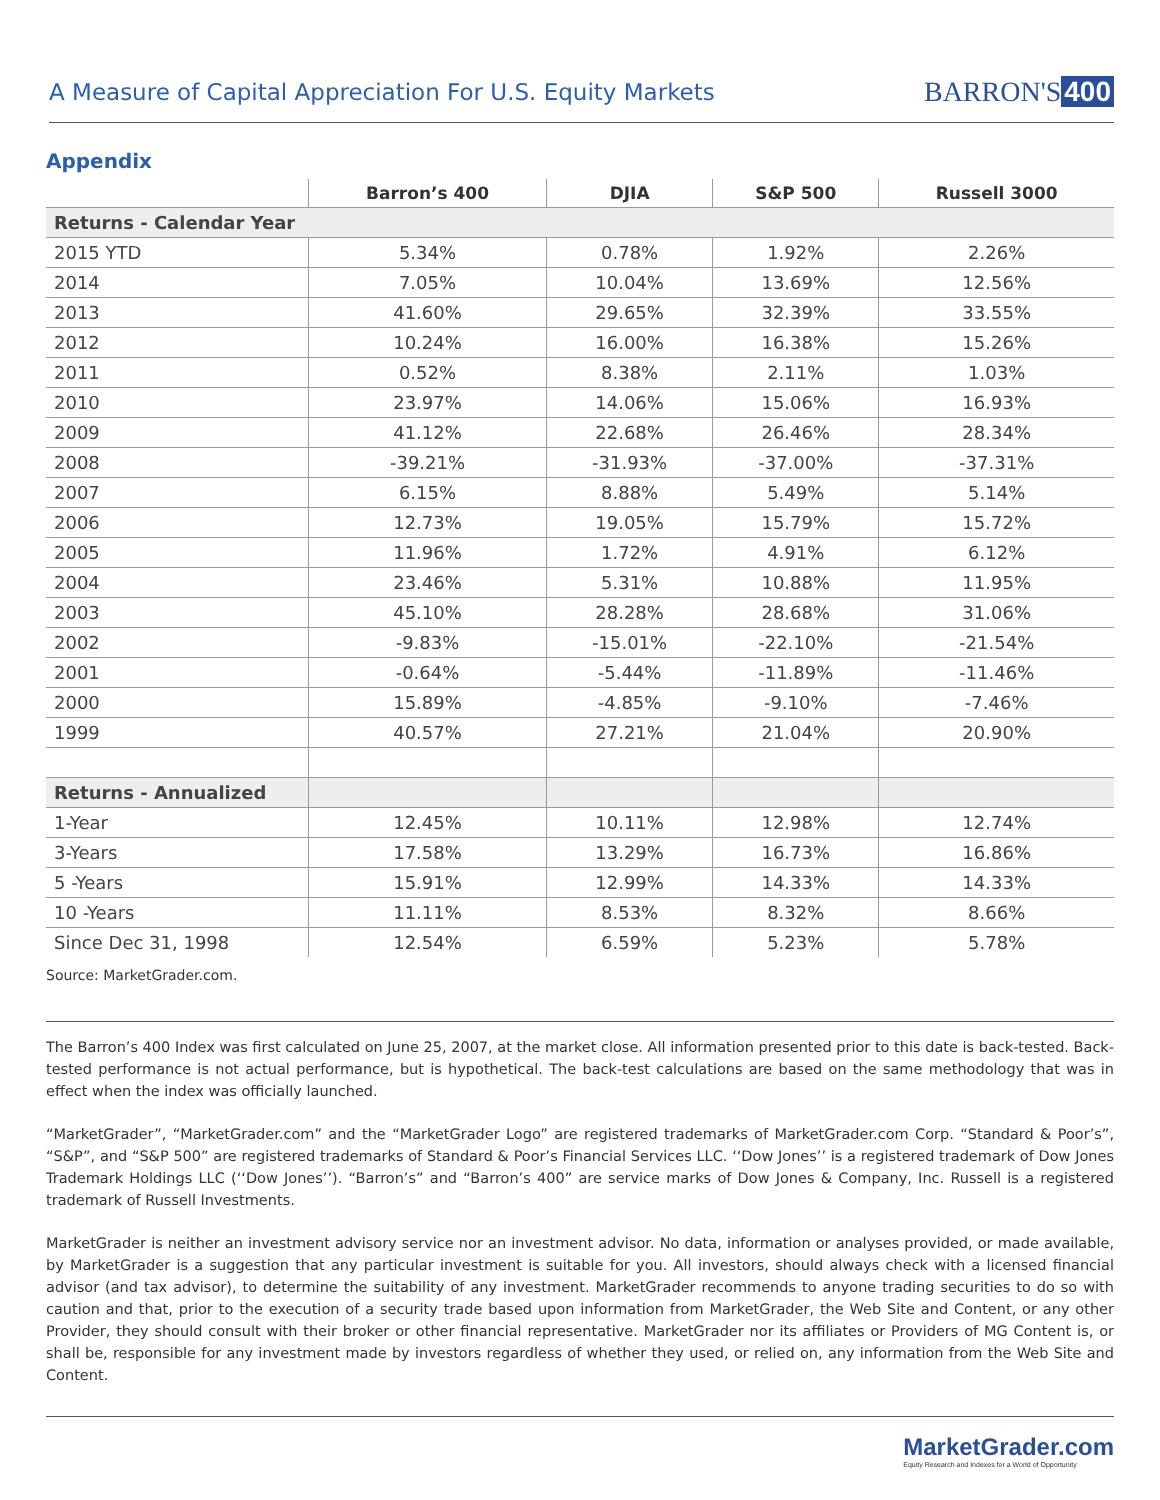A Measure of Capital Appreciation For U.S. Equity Markets
BARRON'S 400
Appendix
| | Barron’s 400 | DJIA | S&P 500 | Russell 3000 |
| --- | --- | --- | --- | --- |
| Returns - Calendar Year | | | | |
| 2015 YTD | 5.34% | 0.78% | 1.92% | 2.26% |
| 2014 | 7.05% | 10.04% | 13.69% | 12.56% |
| 2013 | 41.60% | 29.65% | 32.39% | 33.55% |
| 2012 | 10.24% | 16.00% | 16.38% | 15.26% |
| 2011 | 0.52% | 8.38% | 2.11% | 1.03% |
| 2010 | 23.97% | 14.06% | 15.06% | 16.93% |
| 2009 | 41.12% | 22.68% | 26.46% | 28.34% |
| 2008 | -39.21% | -31.93% | -37.00% | -37.31% |
| 2007 | 6.15% | 8.88% | 5.49% | 5.14% |
| 2006 | 12.73% | 19.05% | 15.79% | 15.72% |
| 2005 | 11.96% | 1.72% | 4.91% | 6.12% |
| 2004 | 23.46% | 5.31% | 10.88% | 11.95% |
| 2003 | 45.10% | 28.28% | 28.68% | 31.06% |
| 2002 | -9.83% | -15.01% | -22.10% | -21.54% |
| 2001 | -0.64% | -5.44% | -11.89% | -11.46% |
| 2000 | 15.89% | -4.85% | -9.10% | -7.46% |
| 1999 | 40.57% | 27.21% | 21.04% | 20.90% |
| Returns - Annualized | | | | |
| 1-Year | 12.45% | 10.11% | 12.98% | 12.74% |
| 3-Years | 17.58% | 13.29% | 16.73% | 16.86% |
| 5 -Years | 15.91% | 12.99% | 14.33% | 14.33% |
| 10 -Years | 11.11% | 8.53% | 8.32% | 8.66% |
| Since Dec 31, 1998 | 12.54% | 6.59% | 5.23% | 5.78% |
Source: MarketGrader.com.
The Barron’s 400 Index was first calculated on June 25, 2007, at the market close. All information presented prior to this date is back-tested. Back-tested performance is not actual performance, but is hypothetical. The back-test calculations are based on the same methodology that was in effect when the index was officially launched.
“MarketGrader”, “MarketGrader.com” and the “MarketGrader Logo” are registered trademarks of MarketGrader.com Corp. “Standard & Poor’s”, “S&P”, and “S&P 500” are registered trademarks of Standard & Poor’s Financial Services LLC. ‘‘Dow Jones’’ is a registered trademark of Dow Jones Trademark Holdings LLC (‘‘Dow Jones’’). “Barron’s” and “Barron’s 400” are service marks of Dow Jones & Company, Inc. Russell is a registered trademark of Russell Investments.
MarketGrader is neither an investment advisory service nor an investment advisor. No data, information or analyses provided, or made available, by MarketGrader is a suggestion that any particular investment is suitable for you. All investors, should always check with a licensed financial advisor (and tax advisor), to determine the suitability of any investment. MarketGrader recommends to anyone trading securities to do so with caution and that, prior to the execution of a security trade based upon information from MarketGrader, the Web Site and Content, or any other Provider, they should consult with their broker or other financial representative. MarketGrader nor its affiliates or Providers of MG Content is, or shall be, responsible for any investment made by investors regardless of whether they used, or relied on, any information from the Web Site and Content.
MarketGrader.com
Equity Research and Indexes for a World of Opportunity